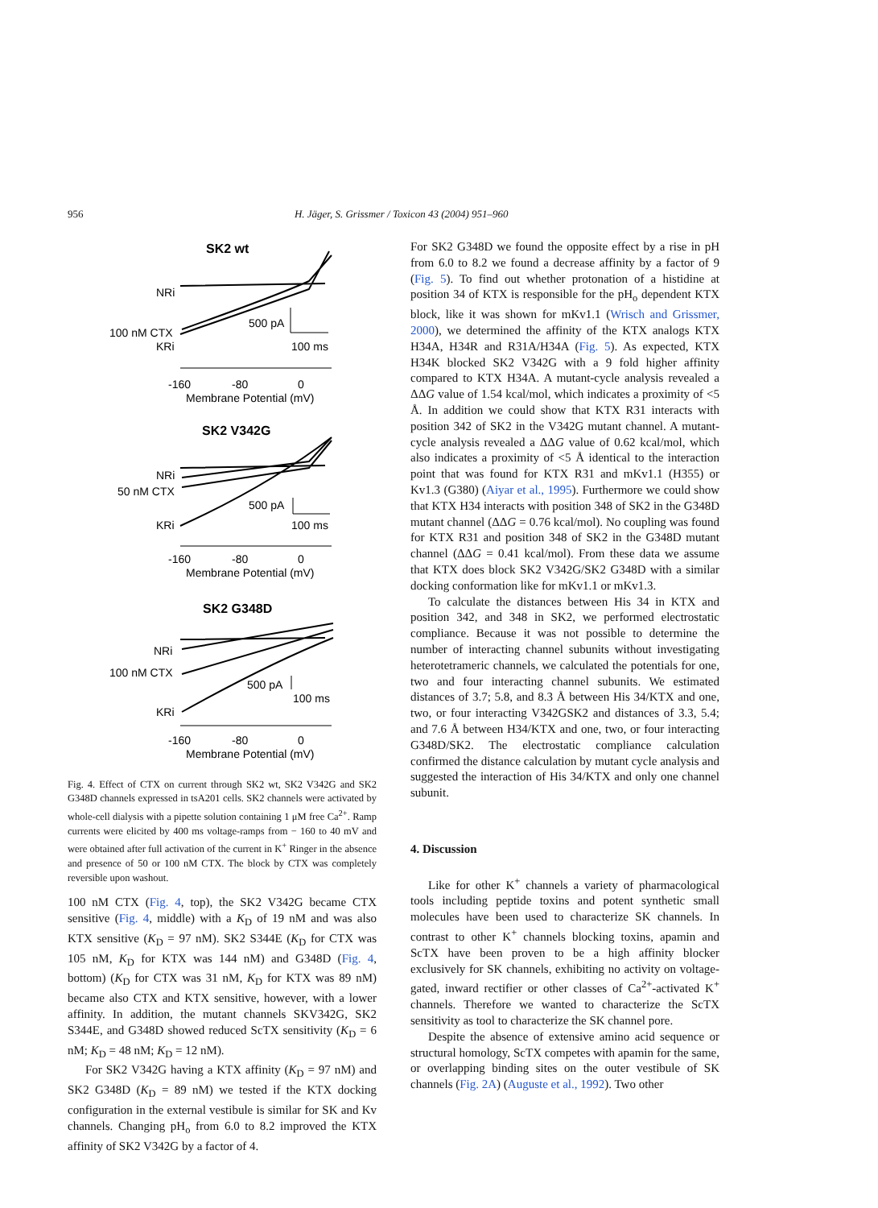956 H. Jäger, S. Grissmer / Toxicon 43 (2004) 951–960
SK2 wt
NRi
100 nM CTX
KRi
500 pA
100 ms
-160
-80
0
Membrane Potential (mV)
SK2 V342G
NRi
50 nM CTX
KRi
500 pA
100 ms
-160
-80
0
Membrane Potential (mV)
SK2 G348D
NRi
100 nM CTX
KRi
500 pA
100 ms
-160
-80
0
Membrane Potential (mV)
Fig. 4. Effect of CTX on current through SK2 wt, SK2 V342G and SK2 G348D channels expressed in tsA201 cells. SK2 channels were activated by whole-cell dialysis with a pipette solution containing 1 μM free Ca<sup>2+</sup>. Ramp currents were elicited by 400 ms voltage-ramps from − 160 to 40 mV and were obtained after full activation of the current in K<sup>+</sup> Ringer in the absence and presence of 50 or 100 nM CTX. The block by CTX was completely reversible upon washout.
100 nM CTX (Fig. 4, top), the SK2 V342G became CTX sensitive (Fig. 4, middle) with a K<sub>D</sub> of 19 nM and was also KTX sensitive (K<sub>D</sub> = 97 nM). SK2 S344E (K<sub>D</sub> for CTX was 105 nM, K<sub>D</sub> for KTX was 144 nM) and G348D (Fig. 4, bottom) (K<sub>D</sub> for CTX was 31 nM, K<sub>D</sub> for KTX was 89 nM) became also CTX and KTX sensitive, however, with a lower affinity. In addition, the mutant channels SKV342G, SK2 S344E, and G348D showed reduced ScTX sensitivity (K<sub>D</sub> = 6 nM; K<sub>D</sub> = 48 nM; K<sub>D</sub> = 12 nM).
For SK2 V342G having a KTX affinity (K<sub>D</sub> = 97 nM) and SK2 G348D (K<sub>D</sub> = 89 nM) we tested if the KTX docking configuration in the external vestibule is similar for SK and Kv channels. Changing pH<sub>o</sub> from 6.0 to 8.2 improved the KTX affinity of SK2 V342G by a factor of 4.
For SK2 G348D we found the opposite effect by a rise in pH from 6.0 to 8.2 we found a decrease affinity by a factor of 9 (Fig. 5). To find out whether protonation of a histidine at position 34 of KTX is responsible for the pH<sub>o</sub> dependent KTX block, like it was shown for mKv1.1 (Wrisch and Grissmer, 2000), we determined the affinity of the KTX analogs KTX H34A, H34R and R31A/H34A (Fig. 5). As expected, KTX H34K blocked SK2 V342G with a 9 fold higher affinity compared to KTX H34A. A mutant-cycle analysis revealed a ΔΔG value of 1.54 kcal/mol, which indicates a proximity of <5 Å. In addition we could show that KTX R31 interacts with position 342 of SK2 in the V342G mutant channel. A mutant-cycle analysis revealed a ΔΔG value of 0.62 kcal/mol, which also indicates a proximity of <5 Å identical to the interaction point that was found for KTX R31 and mKv1.1 (H355) or Kv1.3 (G380) (Aiyar et al., 1995). Furthermore we could show that KTX H34 interacts with position 348 of SK2 in the G348D mutant channel (ΔΔG = 0.76 kcal/mol). No coupling was found for KTX R31 and position 348 of SK2 in the G348D mutant channel (ΔΔG = 0.41 kcal/mol). From these data we assume that KTX does block SK2 V342G/SK2 G348D with a similar docking conformation like for mKv1.1 or mKv1.3.
To calculate the distances between His 34 in KTX and position 342, and 348 in SK2, we performed electrostatic compliance. Because it was not possible to determine the number of interacting channel subunits without investigating heterotetrameric channels, we calculated the potentials for one, two and four interacting channel subunits. We estimated distances of 3.7; 5.8, and 8.3 Å between His 34/KTX and one, two, or four interacting V342GSK2 and distances of 3.3, 5.4; and 7.6 Å between H34/KTX and one, two, or four interacting G348D/SK2. The electrostatic compliance calculation confirmed the distance calculation by mutant cycle analysis and suggested the interaction of His 34/KTX and only one channel subunit.
4. Discussion
Like for other K<sup>+</sup> channels a variety of pharmacological tools including peptide toxins and potent synthetic small molecules have been used to characterize SK channels. In contrast to other K<sup>+</sup> channels blocking toxins, apamin and ScTX have been proven to be a high affinity blocker exclusively for SK channels, exhibiting no activity on voltage-gated, inward rectifier or other classes of Ca<sup>2+</sup>-activated K<sup>+</sup> channels. Therefore we wanted to characterize the ScTX sensitivity as tool to characterize the SK channel pore.
Despite the absence of extensive amino acid sequence or structural homology, ScTX competes with apamin for the same, or overlapping binding sites on the outer vestibule of SK channels (Fig. 2A) (Auguste et al., 1992). Two other